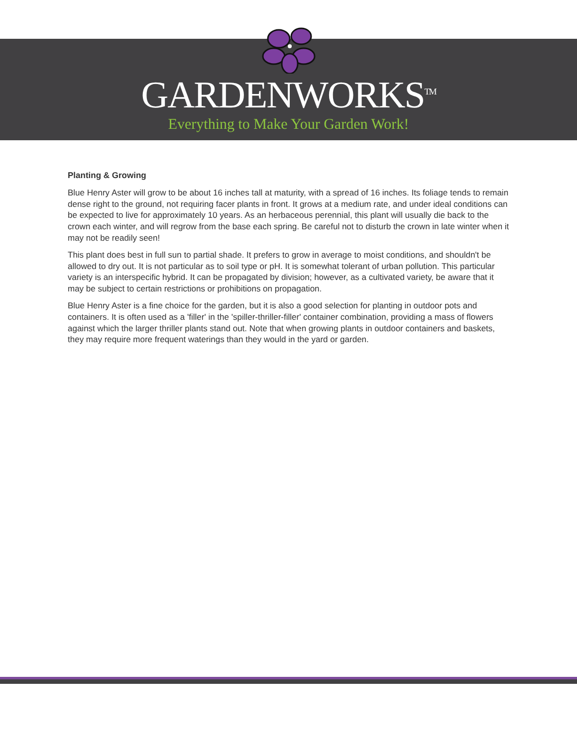GARDENWORKS<sup>TM</sup>
Everything to Make Your Garden Work!
Planting & Growing
Blue Henry Aster will grow to be about 16 inches tall at maturity, with a spread of 16 inches. Its foliage tends to remain dense right to the ground, not requiring facer plants in front. It grows at a medium rate, and under ideal conditions can be expected to live for approximately 10 years. As an herbaceous perennial, this plant will usually die back to the crown each winter, and will regrow from the base each spring. Be careful not to disturb the crown in late winter when it may not be readily seen!
This plant does best in full sun to partial shade. It prefers to grow in average to moist conditions, and shouldn't be allowed to dry out. It is not particular as to soil type or pH. It is somewhat tolerant of urban pollution. This particular variety is an interspecific hybrid. It can be propagated by division; however, as a cultivated variety, be aware that it may be subject to certain restrictions or prohibitions on propagation.
Blue Henry Aster is a fine choice for the garden, but it is also a good selection for planting in outdoor pots and containers. It is often used as a 'filler' in the 'spiller-thriller-filler' container combination, providing a mass of flowers against which the larger thriller plants stand out. Note that when growing plants in outdoor containers and baskets, they may require more frequent waterings than they would in the yard or garden.